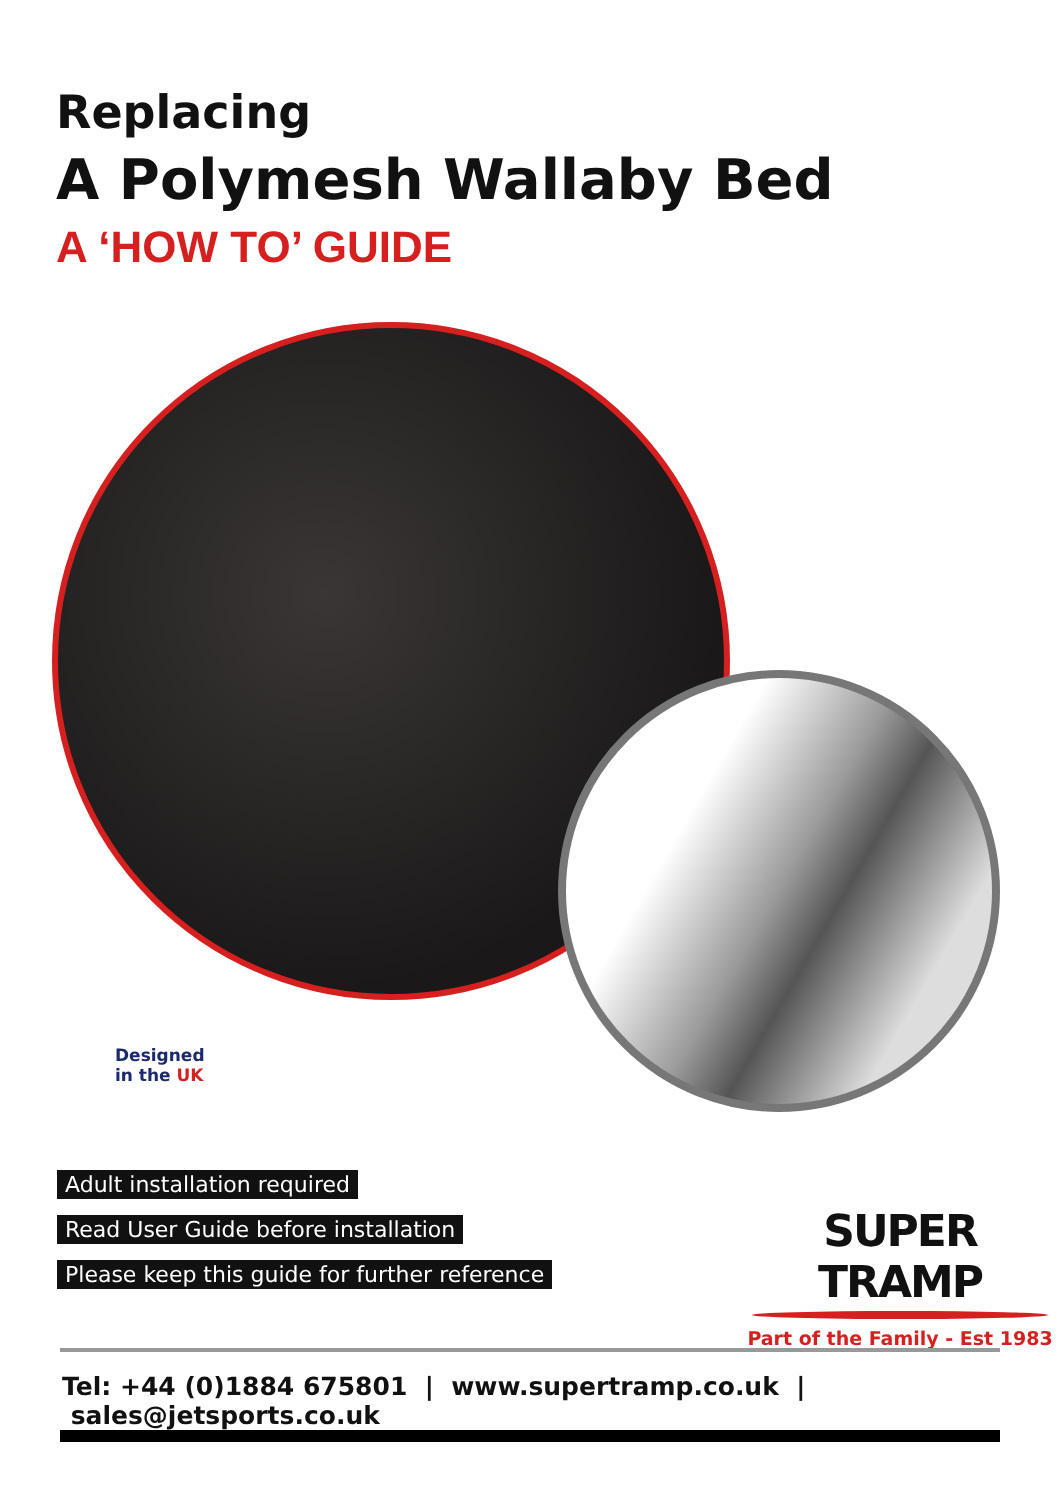Replacing
A Polymesh Wallaby Bed
A ‘HOW TO’ GUIDE
Designed
in the UK
Adult installation required
Read User Guide before installation
Please keep this guide for further reference
SUPER TRAMP
Part of the Family - Est 1983
Tel: +44 (0)1884 675801 | www.supertramp.co.uk | sales@jetsports.co.uk